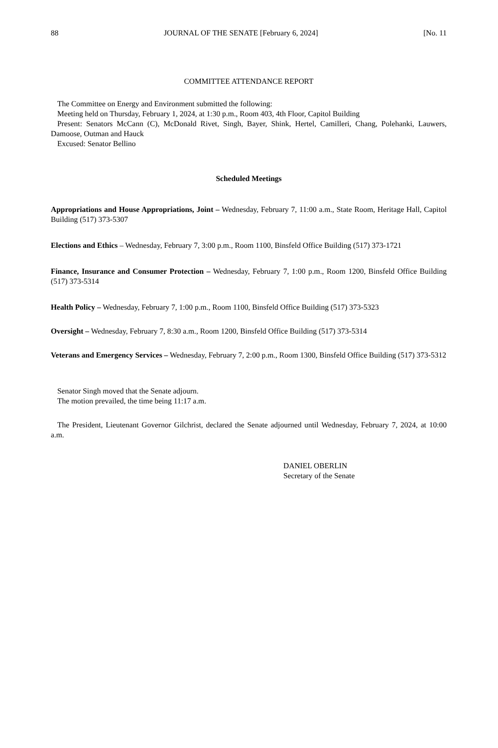88 JOURNAL OF THE SENATE [February 6, 2024] [No. 11
COMMITTEE ATTENDANCE REPORT
The Committee on Energy and Environment submitted the following:
Meeting held on Thursday, February 1, 2024, at 1:30 p.m., Room 403, 4th Floor, Capitol Building
Present: Senators McCann (C), McDonald Rivet, Singh, Bayer, Shink, Hertel, Camilleri, Chang, Polehanki, Lauwers, Damoose, Outman and Hauck
Excused: Senator Bellino
Scheduled Meetings
Appropriations and House Appropriations, Joint – Wednesday, February 7, 11:00 a.m., State Room, Heritage Hall, Capitol Building (517) 373-5307
Elections and Ethics – Wednesday, February 7, 3:00 p.m., Room 1100, Binsfeld Office Building (517) 373-1721
Finance, Insurance and Consumer Protection – Wednesday, February 7, 1:00 p.m., Room 1200, Binsfeld Office Building (517) 373-5314
Health Policy – Wednesday, February 7, 1:00 p.m., Room 1100, Binsfeld Office Building (517) 373-5323
Oversight – Wednesday, February 7, 8:30 a.m., Room 1200, Binsfeld Office Building (517) 373-5314
Veterans and Emergency Services – Wednesday, February 7, 2:00 p.m., Room 1300, Binsfeld Office Building (517) 373-5312
Senator Singh moved that the Senate adjourn.
The motion prevailed, the time being 11:17 a.m.
The President, Lieutenant Governor Gilchrist, declared the Senate adjourned until Wednesday, February 7, 2024, at 10:00 a.m.
DANIEL OBERLIN
Secretary of the Senate